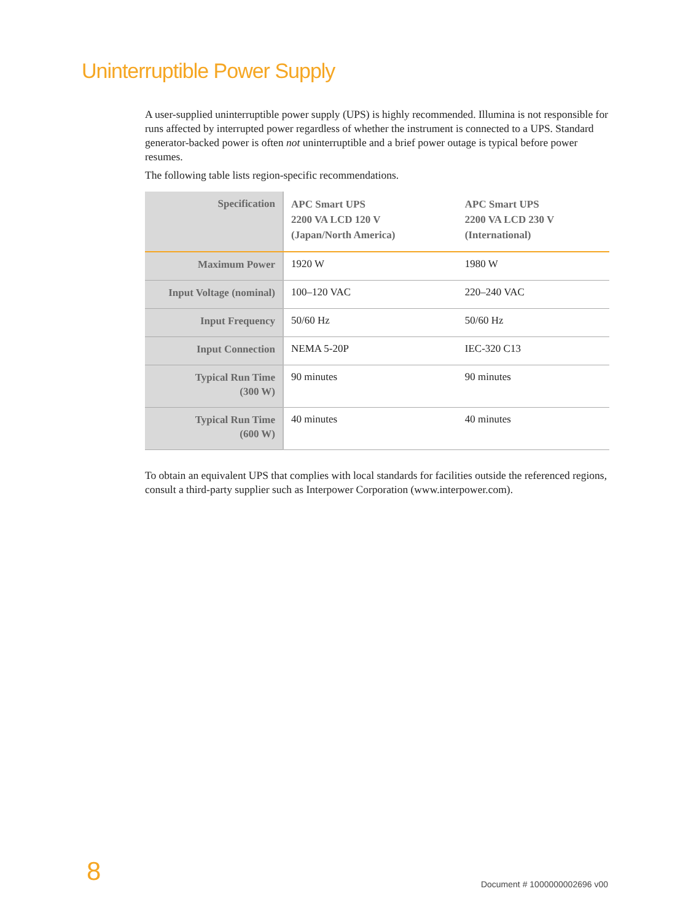Uninterruptible Power Supply
A user-supplied uninterruptible power supply (UPS) is highly recommended. Illumina is not responsible for runs affected by interrupted power regardless of whether the instrument is connected to a UPS. Standard generator-backed power is often not uninterruptible and a brief power outage is typical before power resumes.
The following table lists region-specific recommendations.
| Specification | APC Smart UPS 2200 VA LCD 120 V (Japan/North America) | APC Smart UPS 2200 VA LCD 230 V (International) |
| --- | --- | --- |
| Maximum Power | 1920 W | 1980 W |
| Input Voltage (nominal) | 100–120 VAC | 220–240 VAC |
| Input Frequency | 50/60 Hz | 50/60 Hz |
| Input Connection | NEMA 5-20P | IEC-320 C13 |
| Typical Run Time (300 W) | 90 minutes | 90 minutes |
| Typical Run Time (600 W) | 40 minutes | 40 minutes |
To obtain an equivalent UPS that complies with local standards for facilities outside the referenced regions, consult a third-party supplier such as Interpower Corporation (www.interpower.com).
8 Document # 1000000002696 v00